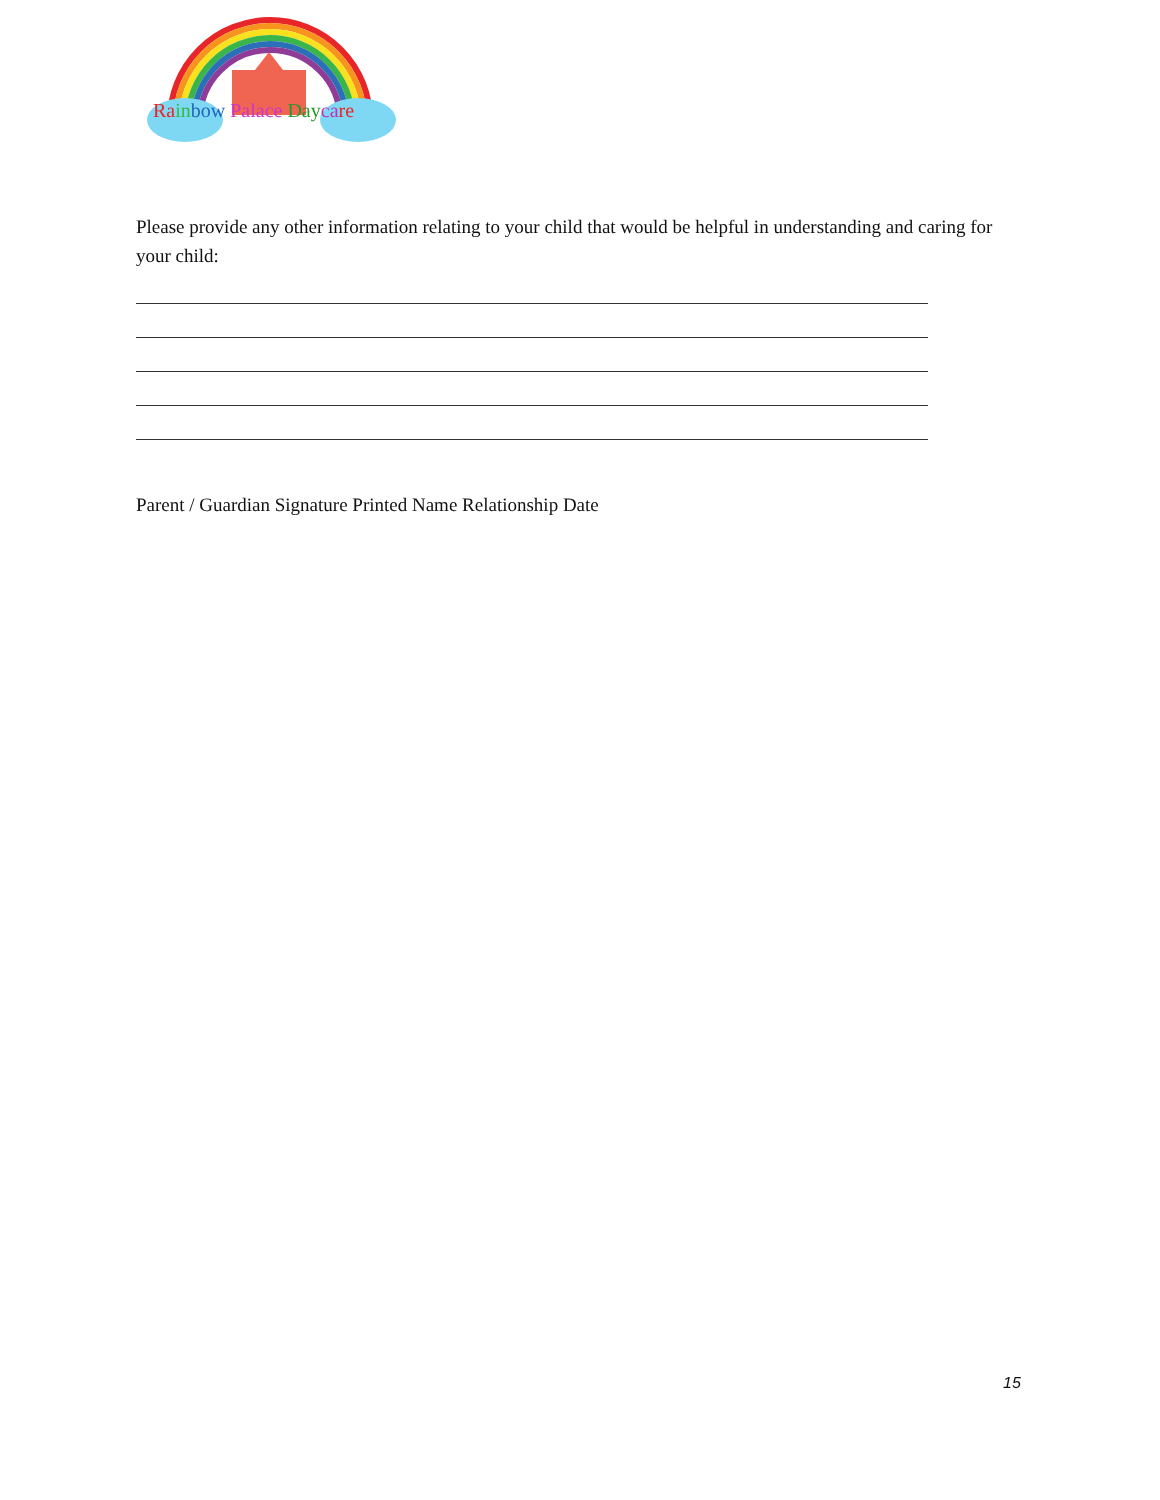Ra in bow Palace Day ca re
Please provide any other information relating to your child that would be helpful in understanding and caring for your child:
Parent / Guardian Signature Printed Name Relationship Date
15